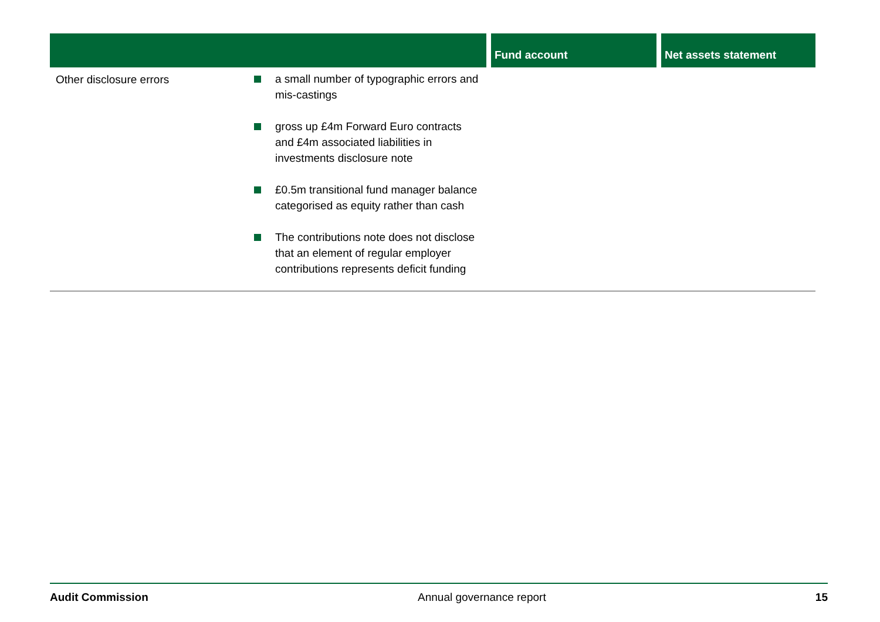| | | Fund account | Net assets statement |
| --- | --- | --- | --- |
| Other disclosure errors | a small number of typographic errors and mis-castings gross up £4m Forward Euro contracts and £4m associated liabilities in investments disclosure note £0.5m transitional fund manager balance categorised as equity rather than cash The contributions note does not disclose that an element of regular employer contributions represents deficit funding | | |
Audit Commission Annual governance report 15